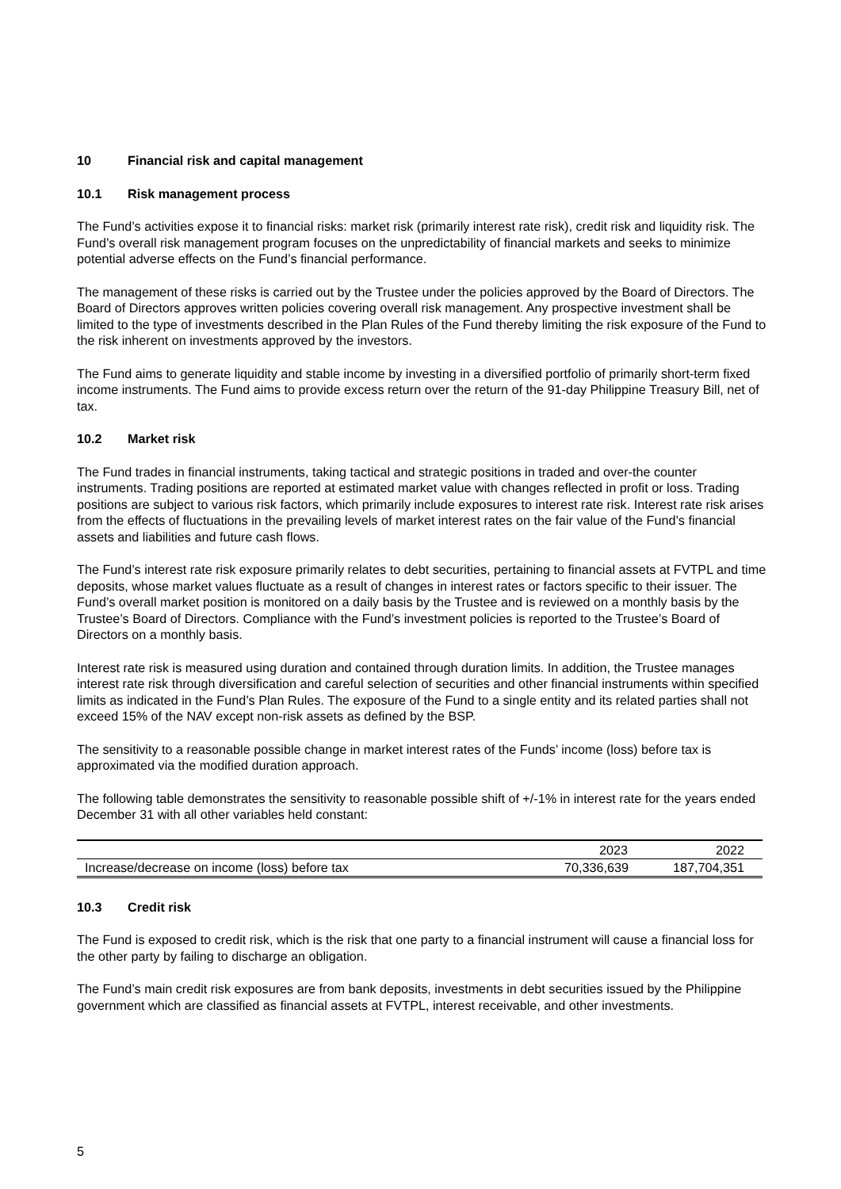10 Financial risk and capital management
10.1 Risk management process
The Fund’s activities expose it to financial risks: market risk (primarily interest rate risk), credit risk and liquidity risk. The Fund’s overall risk management program focuses on the unpredictability of financial markets and seeks to minimize potential adverse effects on the Fund’s financial performance.
The management of these risks is carried out by the Trustee under the policies approved by the Board of Directors. The Board of Directors approves written policies covering overall risk management. Any prospective investment shall be limited to the type of investments described in the Plan Rules of the Fund thereby limiting the risk exposure of the Fund to the risk inherent on investments approved by the investors.
The Fund aims to generate liquidity and stable income by investing in a diversified portfolio of primarily short-term fixed income instruments. The Fund aims to provide excess return over the return of the 91-day Philippine Treasury Bill, net of tax.
10.2 Market risk
The Fund trades in financial instruments, taking tactical and strategic positions in traded and over-the counter instruments. Trading positions are reported at estimated market value with changes reflected in profit or loss. Trading positions are subject to various risk factors, which primarily include exposures to interest rate risk. Interest rate risk arises from the effects of fluctuations in the prevailing levels of market interest rates on the fair value of the Fund’s financial assets and liabilities and future cash flows.
The Fund’s interest rate risk exposure primarily relates to debt securities, pertaining to financial assets at FVTPL and time deposits, whose market values fluctuate as a result of changes in interest rates or factors specific to their issuer. The Fund’s overall market position is monitored on a daily basis by the Trustee and is reviewed on a monthly basis by the Trustee’s Board of Directors. Compliance with the Fund’s investment policies is reported to the Trustee’s Board of Directors on a monthly basis.
Interest rate risk is measured using duration and contained through duration limits. In addition, the Trustee manages interest rate risk through diversification and careful selection of securities and other financial instruments within specified limits as indicated in the Fund’s Plan Rules. The exposure of the Fund to a single entity and its related parties shall not exceed 15% of the NAV except non-risk assets as defined by the BSP.
The sensitivity to a reasonable possible change in market interest rates of the Funds’ income (loss) before tax is approximated via the modified duration approach.
The following table demonstrates the sensitivity to reasonable possible shift of +/-1% in interest rate for the years ended December 31 with all other variables held constant:
| | 2023 | 2022 |
| --- | --- | --- |
| Increase/decrease on income (loss) before tax | 70,336,639 | 187,704,351 |
10.3 Credit risk
The Fund is exposed to credit risk, which is the risk that one party to a financial instrument will cause a financial loss for the other party by failing to discharge an obligation.
The Fund’s main credit risk exposures are from bank deposits, investments in debt securities issued by the Philippine government which are classified as financial assets at FVTPL, interest receivable, and other investments.
5